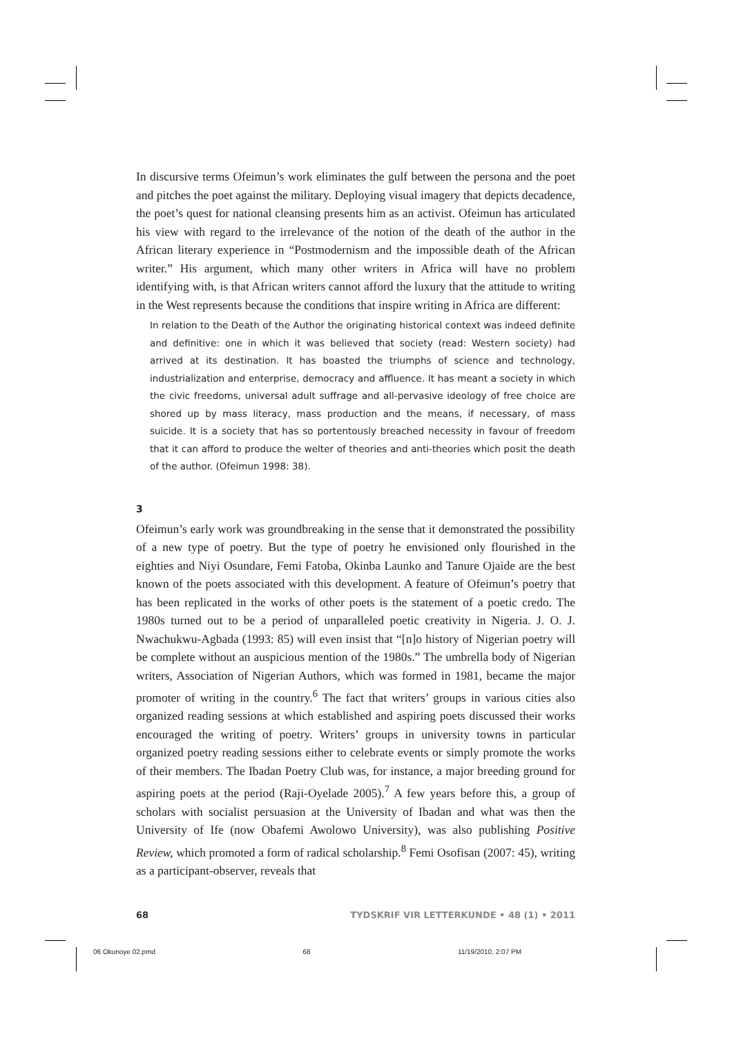In discursive terms Ofeimun’s work eliminates the gulf between the persona and the poet and pitches the poet against the military. Deploying visual imagery that depicts decadence, the poet’s quest for national cleansing presents him as an activist. Ofeimun has articulated his view with regard to the irrelevance of the notion of the death of the author in the African literary experience in “Postmodernism and the impossible death of the African writer.” His argument, which many other writers in Africa will have no problem identifying with, is that African writers cannot afford the luxury that the attitude to writing in the West represents because the conditions that inspire writing in Africa are different:
In relation to the Death of the Author the originating historical context was indeed definite and definitive: one in which it was believed that society (read: Western society) had arrived at its destination. It has boasted the triumphs of science and technology, industrialization and enterprise, democracy and affluence. It has meant a society in which the civic freedoms, universal adult suffrage and all-pervasive ideology of free choice are shored up by mass literacy, mass production and the means, if necessary, of mass suicide. It is a society that has so portentously breached necessity in favour of freedom that it can afford to produce the welter of theories and anti-theories which posit the death of the author. (Ofeimun 1998: 38).
3
Ofeimun’s early work was groundbreaking in the sense that it demonstrated the possibility of a new type of poetry. But the type of poetry he envisioned only flourished in the eighties and Niyi Osundare, Femi Fatoba, Okinba Launko and Tanure Ojaide are the best known of the poets associated with this development. A feature of Ofeimun’s poetry that has been replicated in the works of other poets is the statement of a poetic credo. The 1980s turned out to be a period of unparalleled poetic creativity in Nigeria. J. O. J. Nwachukwu-Agbada (1993: 85) will even insist that “[n]o history of Nigerian poetry will be complete without an auspicious mention of the 1980s.” The umbrella body of Nigerian writers, Association of Nigerian Authors, which was formed in 1981, became the major promoter of writing in the country.<sup>6</sup> The fact that writers’ groups in various cities also organized reading sessions at which established and aspiring poets discussed their works encouraged the writing of poetry. Writers’ groups in university towns in particular organized poetry reading sessions either to celebrate events or simply promote the works of their members. The Ibadan Poetry Club was, for instance, a major breeding ground for aspiring poets at the period (Raji-Oyelade 2005).<sup>7</sup> A few years before this, a group of scholars with socialist persuasion at the University of Ibadan and what was then the University of Ife (now Obafemi Awolowo University), was also publishing Positive Review, which promoted a form of radical scholarship.<sup>8</sup> Femi Osofisan (2007: 45), writing as a participant-observer, reveals that
68 TYDSKRIF VIR LETTERKUNDE • 48 (1) • 2011
06 Okunoye 02.pmd 68 11/19/2010, 2:07 PM